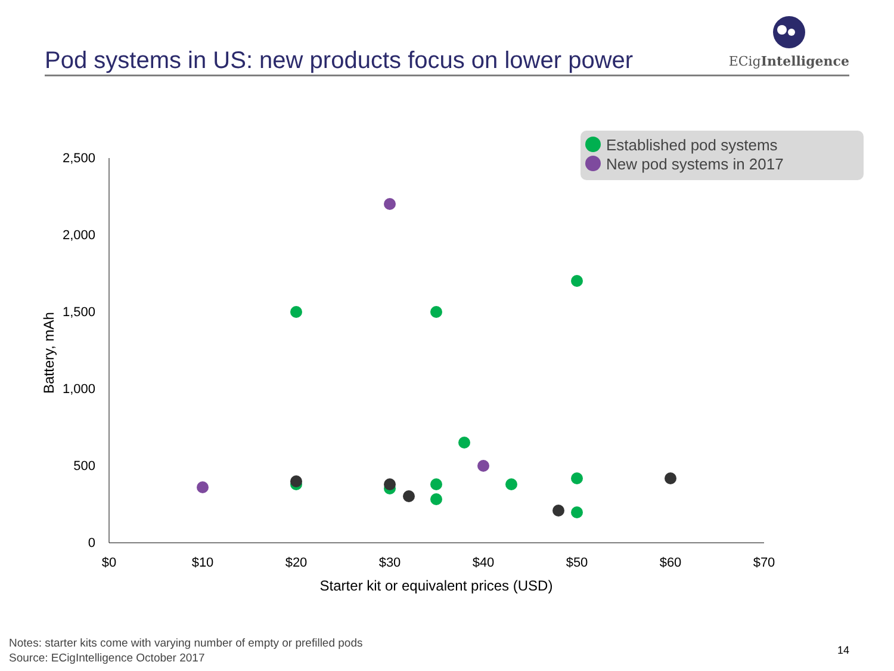Pod systems in US: new products focus on lower power
ECigIntelligence
2,500
2,000
1,500
1,000
500
0
$0
$10
$20
$30
$40
$50
$60
$70
Starter kit or equivalent prices (USD)
Battery, mAh
Established pod systems
New pod systems in 2017
Notes: starter kits come with varying number of empty or prefilled pods
Source: ECigIntelligence October 2017
14